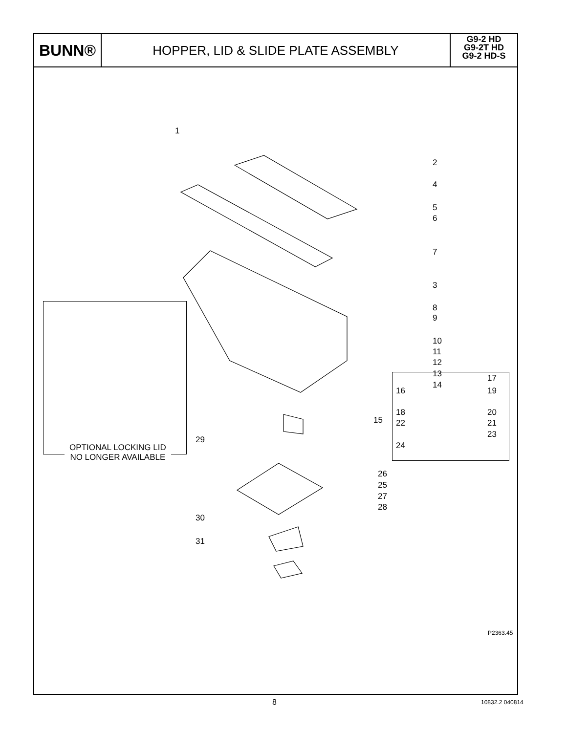BUNN®
HOPPER, LID & SLIDE PLATE ASSEMBLY
G9-2 HD
G9-2T HD
G9-2 HD-S
1
2
4
5
6
7
3
8
9
10
11
12
13
14
OPTIONAL LOCKING LID
NO LONGER AVAILABLE
17
16 19
18 20
15 22 21
23
24
29
26
25
27
28
30
31
P2363.45
8 10832.2 040814